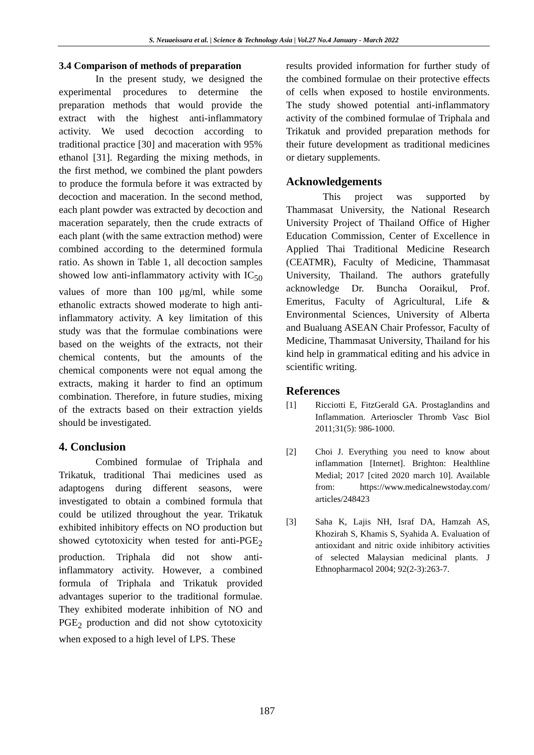S. Neuaeissara et al. | Science & Technology Asia | Vol.27 No.4 January - March 2022
3.4 Comparison of methods of preparation
In the present study, we designed the experimental procedures to determine the preparation methods that would provide the extract with the highest anti-inflammatory activity. We used decoction according to traditional practice [30] and maceration with 95% ethanol [31]. Regarding the mixing methods, in the first method, we combined the plant powders to produce the formula before it was extracted by decoction and maceration. In the second method, each plant powder was extracted by decoction and maceration separately, then the crude extracts of each plant (with the same extraction method) were combined according to the determined formula ratio. As shown in Table 1, all decoction samples showed low anti-inflammatory activity with IC<sub>50</sub> values of more than 100 μg/ml, while some ethanolic extracts showed moderate to high anti-inflammatory activity. A key limitation of this study was that the formulae combinations were based on the weights of the extracts, not their chemical contents, but the amounts of the chemical components were not equal among the extracts, making it harder to find an optimum combination. Therefore, in future studies, mixing of the extracts based on their extraction yields should be investigated.
4. Conclusion
Combined formulae of Triphala and Trikatuk, traditional Thai medicines used as adaptogens during different seasons, were investigated to obtain a combined formula that could be utilized throughout the year. Trikatuk exhibited inhibitory effects on NO production but showed cytotoxicity when tested for anti-PGE<sub>2</sub> production. Triphala did not show anti-inflammatory activity. However, a combined formula of Triphala and Trikatuk provided advantages superior to the traditional formulae. They exhibited moderate inhibition of NO and PGE<sub>2</sub> production and did not show cytotoxicity when exposed to a high level of LPS. These
results provided information for further study of the combined formulae on their protective effects of cells when exposed to hostile environments. The study showed potential anti-inflammatory activity of the combined formulae of Triphala and Trikatuk and provided preparation methods for their future development as traditional medicines or dietary supplements.
Acknowledgements
This project was supported by Thammasat University, the National Research University Project of Thailand Office of Higher Education Commission, Center of Excellence in Applied Thai Traditional Medicine Research (CEATMR), Faculty of Medicine, Thammasat University, Thailand. The authors gratefully acknowledge Dr. Buncha Ooraikul, Prof. Emeritus, Faculty of Agricultural, Life & Environmental Sciences, University of Alberta and Bualuang ASEAN Chair Professor, Faculty of Medicine, Thammasat University, Thailand for his kind help in grammatical editing and his advice in scientific writing.
References
[1] Ricciotti E, FitzGerald GA. Prostaglandins and Inflammation. Arterioscler Thromb Vasc Biol 2011;31(5): 986-1000.
[2] Choi J. Everything you need to know about inflammation [Internet]. Brighton: Healthline Medial; 2017 [cited 2020 march 10]. Available from: https://www.medicalnewstoday.com/ articles/248423
[3] Saha K, Lajis NH, Israf DA, Hamzah AS, Khozirah S, Khamis S, Syahida A. Evaluation of antioxidant and nitric oxide inhibitory activities of selected Malaysian medicinal plants. J Ethnopharmacol 2004; 92(2-3):263-7.
187